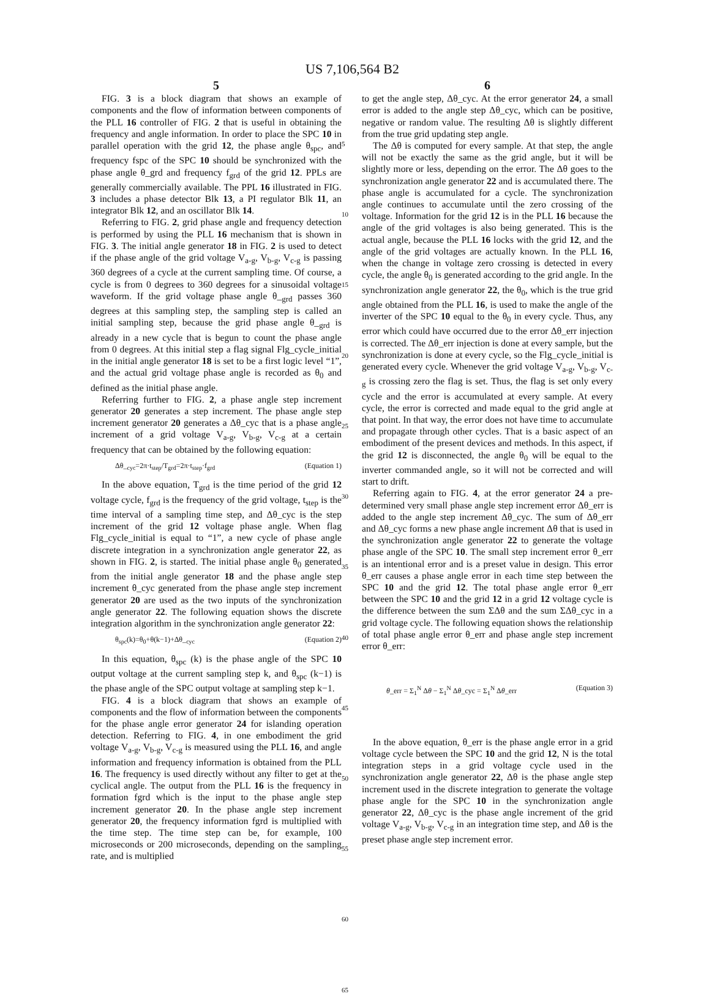US 7,106,564 B2
5
FIG. 3 is a block diagram that shows an example of components and the flow of information between components of the PLL 16 controller of FIG. 2 that is useful in obtaining the frequency and angle information. In order to place the SPC 10 in parallel operation with the grid 12, the phase angle θ<sub>spc</sub>, and frequency fspc of the SPC 10 should be synchronized with the phase angle θ_grd and frequency f<sub>grd</sub> of the grid 12. PPLs are generally commercially available. The PPL 16 illustrated in FIG. 3 includes a phase detector Blk 13, a PI regulator Blk 11, an integrator Blk 12, and an oscillator Blk 14.
Referring to FIG. 2, grid phase angle and frequency detection is performed by using the PLL 16 mechanism that is shown in FIG. 3. The initial angle generator 18 in FIG. 2 is used to detect if the phase angle of the grid voltage V<sub>a-g</sub>, V<sub>b-g</sub>, V<sub>c-g</sub> is passing 360 degrees of a cycle at the current sampling time. Of course, a cycle is from 0 degrees to 360 degrees for a sinusoidal voltage waveform. If the grid voltage phase angle θ_<sub>grd</sub> passes 360 degrees at this sampling step, the sampling step is called an initial sampling step, because the grid phase angle θ_<sub>grd</sub> is already in a new cycle that is begun to count the phase angle from 0 degrees. At this initial step a flag signal Flg_cycle_initial in the initial angle generator 18 is set to be a first logic level “1”, and the actual grid voltage phase angle is recorded as θ<sub>0</sub> and defined as the initial phase angle.
Referring further to FIG. 2, a phase angle step increment generator 20 generates a step increment. The phase angle step increment generator 20 generates a Δθ_cyc that is a phase angle increment of a grid voltage V<sub>a-g</sub>, V<sub>b-g</sub>, V<sub>c-g</sub> at a certain frequency that can be obtained by the following equation:
Δθ_<sub>cyc</sub>=2π·t<sub>step</sub>/T<sub>grd</sub>=2π·t<sub>step</sub>·f<sub>grd</sub> (Equation 1)
In the above equation, T<sub>grd</sub> is the time period of the grid 12 voltage cycle, f<sub>grd</sub> is the frequency of the grid voltage, t<sub>step</sub> is the time interval of a sampling time step, and Δθ_cyc is the step increment of the grid 12 voltage phase angle. When flag Flg_cycle_initial is equal to “1”, a new cycle of phase angle discrete integration in a synchronization angle generator 22, as shown in FIG. 2, is started. The initial phase angle θ<sub>0</sub> generated from the initial angle generator 18 and the phase angle step increment θ_cyc generated from the phase angle step increment generator 20 are used as the two inputs of the synchronization angle generator 22. The following equation shows the discrete integration algorithm in the synchronization angle generator 22:
θ<sub>spc</sub>(k)=θ<sub>0</sub>+θ(k−1)+Δθ_<sub>cyc</sub> (Equation 2)
In this equation, θ<sub>spc</sub> (k) is the phase angle of the SPC 10 output voltage at the current sampling step k, and θ<sub>spc</sub> (k−1) is the phase angle of the SPC output voltage at sampling step k−1.
FIG. 4 is a block diagram that shows an example of components and the flow of information between the components for the phase angle error generator 24 for islanding operation detection. Referring to FIG. 4, in one embodiment the grid voltage V<sub>a-g</sub>, V<sub>b-g</sub>, V<sub>c-g</sub> is measured using the PLL 16, and angle information and frequency information is obtained from the PLL 16. The frequency is used directly without any filter to get at the cyclical angle. The output from the PLL 16 is the frequency in formation fgrd which is the input to the phase angle step increment generator 20. In the phase angle step increment generator 20, the frequency information fgrd is multiplied with the time step. The time step can be, for example, 100 microseconds or 200 microseconds, depending on the sampling rate, and is multiplied
5
10
15
20
25
30
35
40
45
50
55
60
65
6
to get the angle step, Δθ_cyc. At the error generator 24, a small error is added to the angle step Δθ_cyc, which can be positive, negative or random value. The resulting Δθ is slightly different from the true grid updating step angle.
The Δθ is computed for every sample. At that step, the angle will not be exactly the same as the grid angle, but it will be slightly more or less, depending on the error. The Δθ goes to the synchronization angle generator 22 and is accumulated there. The phase angle is accumulated for a cycle. The synchronization angle continues to accumulate until the zero crossing of the voltage. Information for the grid 12 is in the PLL 16 because the angle of the grid voltages is also being generated. This is the actual angle, because the PLL 16 locks with the grid 12, and the angle of the grid voltages are actually known. In the PLL 16, when the change in voltage zero crossing is detected in every cycle, the angle θ<sub>0</sub> is generated according to the grid angle. In the synchronization angle generator 22, the θ<sub>0</sub>, which is the true grid angle obtained from the PLL 16, is used to make the angle of the inverter of the SPC 10 equal to the θ<sub>0</sub> in every cycle. Thus, any error which could have occurred due to the error Δθ_err injection is corrected. The Δθ_err injection is done at every sample, but the synchronization is done at every cycle, so the Flg_cycle_initial is generated every cycle. Whenever the grid voltage V<sub>a-g</sub>, V<sub>b-g</sub>, V<sub>c-g</sub> is crossing zero the flag is set. Thus, the flag is set only every cycle and the error is accumulated at every sample. At every cycle, the error is corrected and made equal to the grid angle at that point. In that way, the error does not have time to accumulate and propagate through other cycles. That is a basic aspect of an embodiment of the present devices and methods. In this aspect, if the grid 12 is disconnected, the angle θ<sub>0</sub> will be equal to the inverter commanded angle, so it will not be corrected and will start to drift.
Referring again to FIG. 4, at the error generator 24 a pre-determined very small phase angle step increment error Δθ_err is added to the angle step increment Δθ_cyc. The sum of Δθ_err and Δθ_cyc forms a new phase angle increment Δθ that is used in the synchronization angle generator 22 to generate the voltage phase angle of the SPC 10. The small step increment error θ_err is an intentional error and is a preset value in design. This error θ_err causes a phase angle error in each time step between the SPC 10 and the grid 12. The total phase angle error θ_err between the SPC 10 and the grid 12 in a grid 12 voltage cycle is the difference between the sum ΣΔθ and the sum ΣΔθ_cyc in a grid voltage cycle. The following equation shows the relationship of total phase angle error θ_err and phase angle step increment error θ_err:
θ_err = Σ<sub>1</sub><sup>N</sup> Δθ − Σ<sub>1</sub><sup>N</sup> Δθ_cyc = Σ<sub>1</sub><sup>N</sup> Δθ_err (Equation 3)
In the above equation, θ_err is the phase angle error in a grid voltage cycle between the SPC 10 and the grid 12, N is the total integration steps in a grid voltage cycle used in the synchronization angle generator 22, Δθ is the phase angle step increment used in the discrete integration to generate the voltage phase angle for the SPC 10 in the synchronization angle generator 22, Δθ_cyc is the phase angle increment of the grid voltage V<sub>a-g</sub>, V<sub>b-g</sub>, V<sub>c-g</sub> in an integration time step, and Δθ is the preset phase angle step increment error.